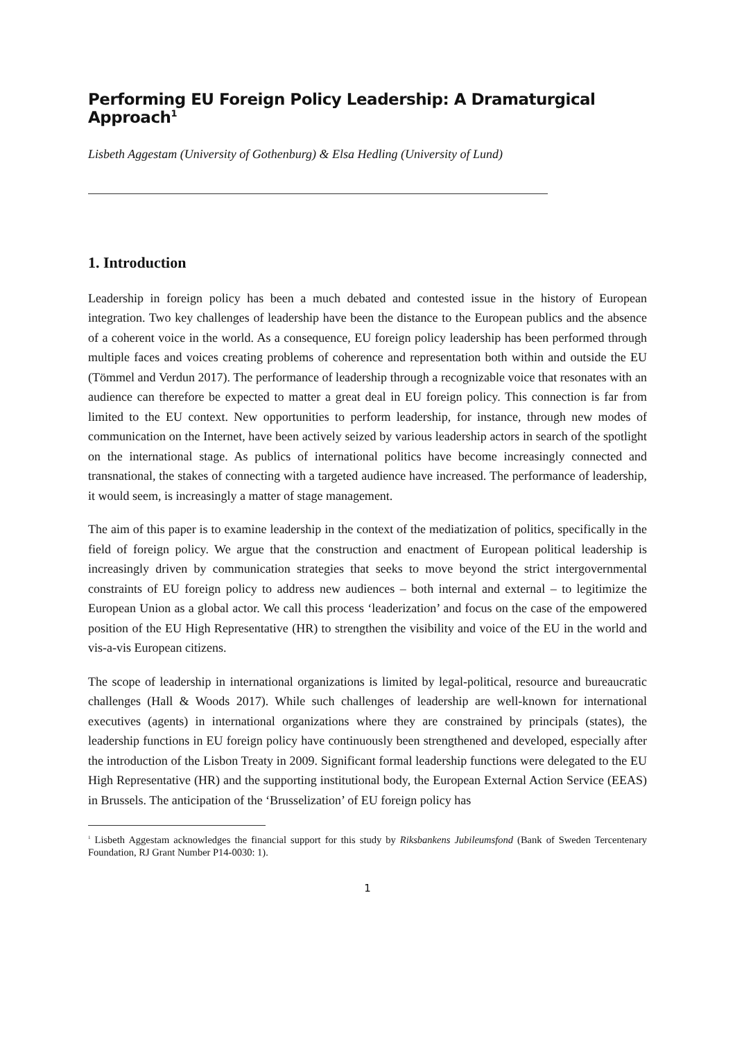Performing EU Foreign Policy Leadership: A Dramaturgical Approach<sup>1</sup>
Lisbeth Aggestam (University of Gothenburg) & Elsa Hedling (University of Lund)
1. Introduction
Leadership in foreign policy has been a much debated and contested issue in the history of European integration. Two key challenges of leadership have been the distance to the European publics and the absence of a coherent voice in the world. As a consequence, EU foreign policy leadership has been performed through multiple faces and voices creating problems of coherence and representation both within and outside the EU (Tömmel and Verdun 2017). The performance of leadership through a recognizable voice that resonates with an audience can therefore be expected to matter a great deal in EU foreign policy. This connection is far from limited to the EU context. New opportunities to perform leadership, for instance, through new modes of communication on the Internet, have been actively seized by various leadership actors in search of the spotlight on the international stage. As publics of international politics have become increasingly connected and transnational, the stakes of connecting with a targeted audience have increased. The performance of leadership, it would seem, is increasingly a matter of stage management.
The aim of this paper is to examine leadership in the context of the mediatization of politics, specifically in the field of foreign policy. We argue that the construction and enactment of European political leadership is increasingly driven by communication strategies that seeks to move beyond the strict intergovernmental constraints of EU foreign policy to address new audiences – both internal and external – to legitimize the European Union as a global actor. We call this process ‘leaderization’ and focus on the case of the empowered position of the EU High Representative (HR) to strengthen the visibility and voice of the EU in the world and vis-a-vis European citizens.
The scope of leadership in international organizations is limited by legal-political, resource and bureaucratic challenges (Hall & Woods 2017). While such challenges of leadership are well-known for international executives (agents) in international organizations where they are constrained by principals (states), the leadership functions in EU foreign policy have continuously been strengthened and developed, especially after the introduction of the Lisbon Treaty in 2009. Significant formal leadership functions were delegated to the EU High Representative (HR) and the supporting institutional body, the European External Action Service (EEAS) in Brussels. The anticipation of the ‘Brusselization’ of EU foreign policy has
<sup>1</sup> Lisbeth Aggestam acknowledges the financial support for this study by Riksbankens Jubileumsfond (Bank of Sweden Tercentenary Foundation, RJ Grant Number P14-0030: 1).
1